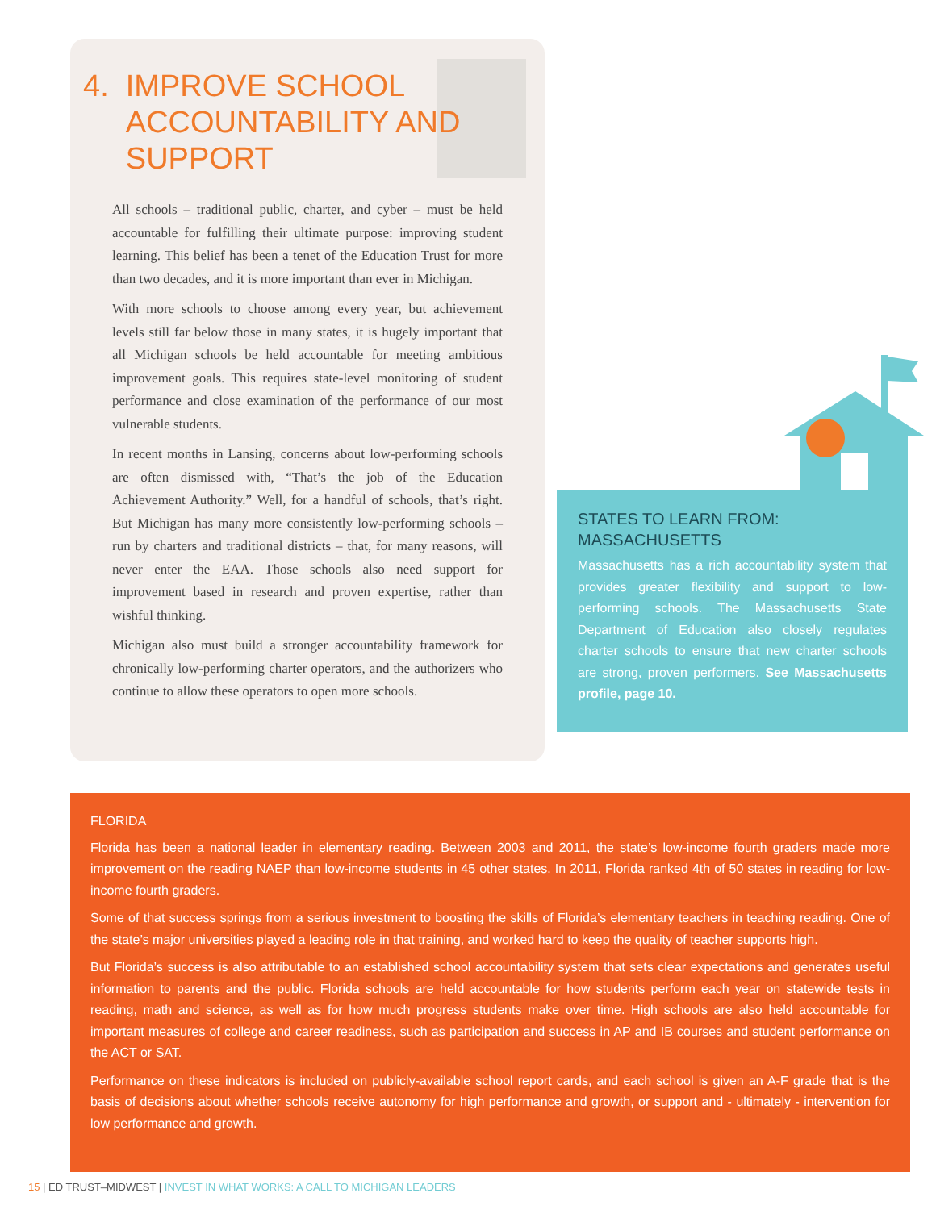4. IMPROVE SCHOOL
ACCOUNTABILITY AND
SUPPORT
All schools – traditional public, charter, and cyber – must be held accountable for fulfilling their ultimate purpose: improving student learning. This belief has been a tenet of the Education Trust for more than two decades, and it is more important than ever in Michigan.
With more schools to choose among every year, but achievement levels still far below those in many states, it is hugely important that all Michigan schools be held accountable for meeting ambitious improvement goals. This requires state-level monitoring of student performance and close examination of the performance of our most vulnerable students.
In recent months in Lansing, concerns about low-performing schools are often dismissed with, “That’s the job of the Education Achievement Authority.” Well, for a handful of schools, that’s right. But Michigan has many more consistently low-performing schools – run by charters and traditional districts – that, for many reasons, will never enter the EAA. Those schools also need support for improvement based in research and proven expertise, rather than wishful thinking.
Michigan also must build a stronger accountability framework for chronically low-performing charter operators, and the authorizers who continue to allow these operators to open more schools.
STATES TO LEARN FROM:
MASSACHUSETTS
Massachusetts has a rich accountability system that provides greater flexibility and support to low-performing schools. The Massachusetts State Department of Education also closely regulates charter schools to ensure that new charter schools are strong, proven performers. See Massachusetts profile, page 10.
FLORIDA
Florida has been a national leader in elementary reading. Between 2003 and 2011, the state’s low-income fourth graders made more improvement on the reading NAEP than low-income students in 45 other states. In 2011, Florida ranked 4th of 50 states in reading for low-income fourth graders.
Some of that success springs from a serious investment to boosting the skills of Florida’s elementary teachers in teaching reading. One of the state’s major universities played a leading role in that training, and worked hard to keep the quality of teacher supports high.
But Florida’s success is also attributable to an established school accountability system that sets clear expectations and generates useful information to parents and the public. Florida schools are held accountable for how students perform each year on statewide tests in reading, math and science, as well as for how much progress students make over time. High schools are also held accountable for important measures of college and career readiness, such as participation and success in AP and IB courses and student performance on the ACT or SAT.
Performance on these indicators is included on publicly-available school report cards, and each school is given an A-F grade that is the basis of decisions about whether schools receive autonomy for high performance and growth, or support and - ultimately - intervention for low performance and growth.
15 | ED TRUST–MIDWEST | INVEST IN WHAT WORKS: A CALL TO MICHIGAN LEADERS